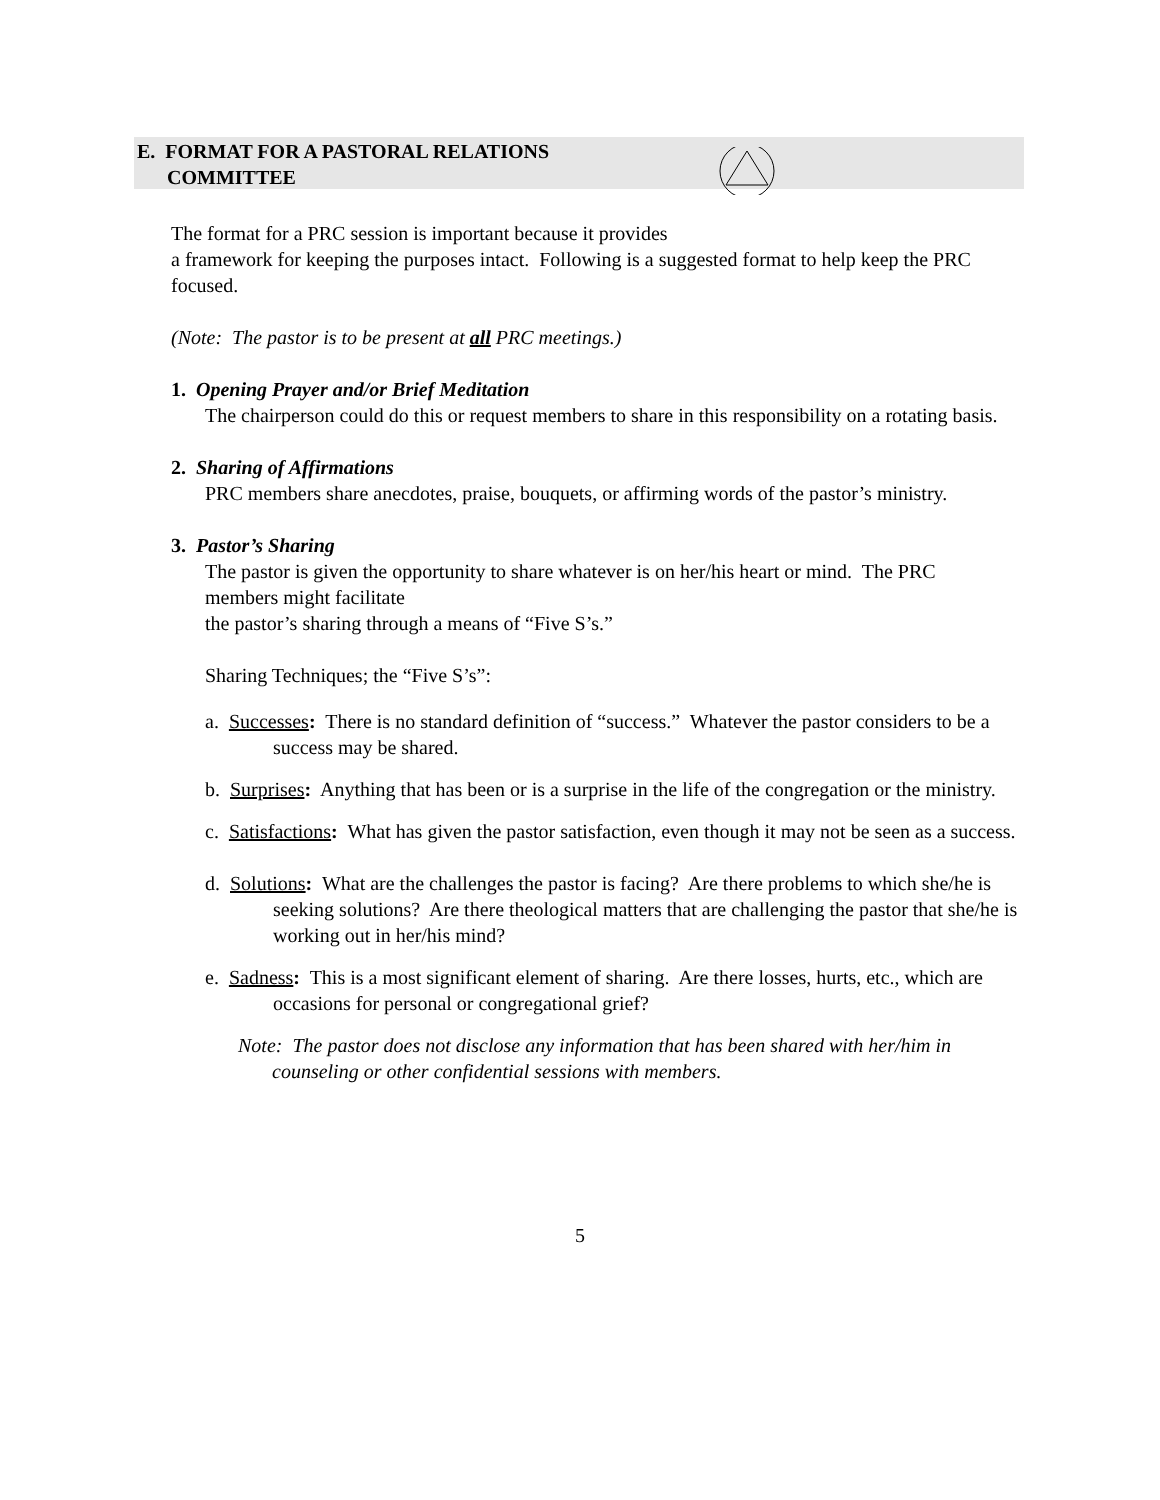E. FORMAT FOR A PASTORAL RELATIONS
COMMITTEE
The format for a PRC session is important because it provides
a framework for keeping the purposes intact. Following is a suggested format to help keep the PRC focused.
(Note: The pastor is to be present at all PRC meetings.)
1. Opening Prayer and/or Brief Meditation
The chairperson could do this or request members to share in this responsibility on a rotating basis.
2. Sharing of Affirmations
PRC members share anecdotes, praise, bouquets, or affirming words of the pastor’s ministry.
3. Pastor’s Sharing
The pastor is given the opportunity to share whatever is on her/his heart or mind. The PRC members might facilitate
the pastor’s sharing through a means of “Five S’s.”
Sharing Techniques; the “Five S’s”:
a. Successes: There is no standard definition of “success.” Whatever the pastor considers to be a success may be shared.
b. Surprises: Anything that has been or is a surprise in the life of the congregation or the ministry.
c. Satisfactions: What has given the pastor satisfaction, even though it may not be seen as a success.
d. Solutions: What are the challenges the pastor is facing? Are there problems to which she/he is seeking solutions? Are there theological matters that are challenging the pastor that she/he is working out in her/his mind?
e. Sadness: This is a most significant element of sharing. Are there losses, hurts, etc., which are occasions for personal or congregational grief?
Note: The pastor does not disclose any information that has been shared with her/him in counseling or other confidential sessions with members.
5